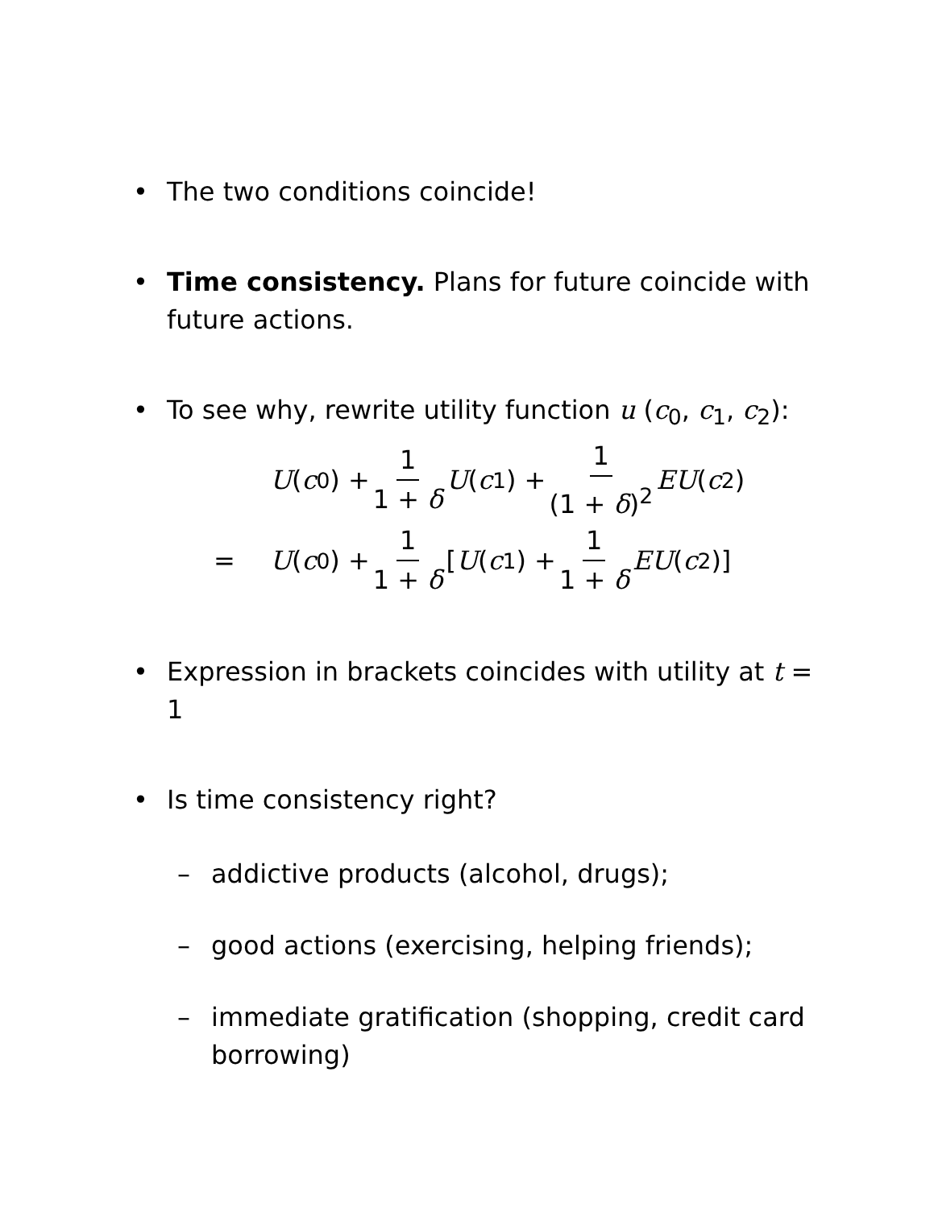• The two conditions coincide!
• Time consistency. Plans for future coincide with future actions.
• To see why, rewrite utility function u (c<sub>0</sub>, c<sub>1</sub>, c<sub>2</sub>):
U (c<sub>0</sub>) + 1 1 + δ U (c<sub>1</sub>) + 1 (1 + δ)<sup>2</sup> EU (c<sub>2</sub>)
= U (c<sub>0</sub>) + 1 1 + δ [U (c<sub>1</sub>) + 1 1 + δ EU (c<sub>2</sub>)]
• Expression in brackets coincides with utility at t = 1
• Is time consistency right?
– addictive products (alcohol, drugs);
– good actions (exercising, helping friends);
– immediate gratification (shopping, credit card borrowing)